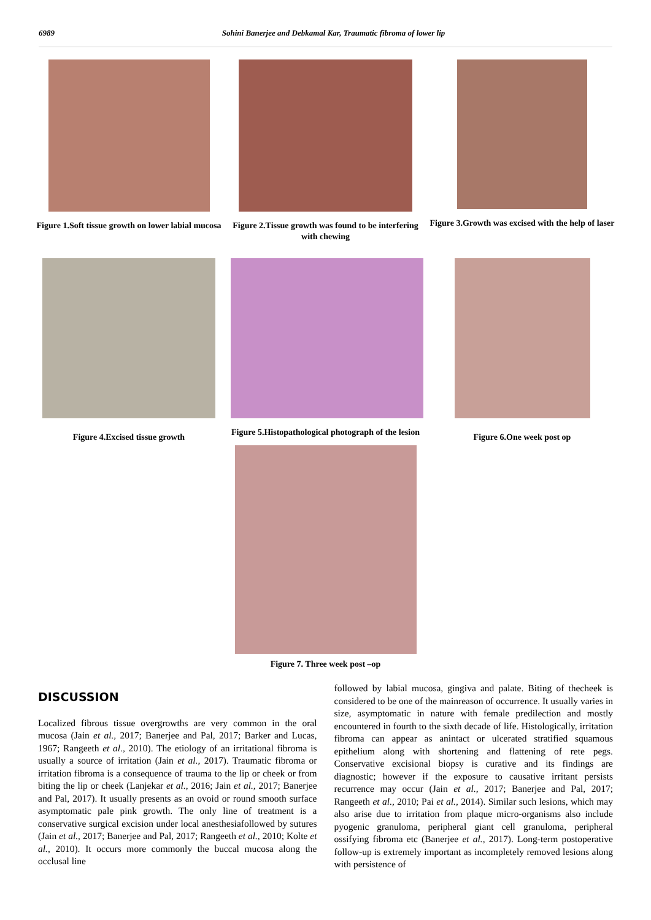6989 Sohini Banerjee and Debkamal Kar, Traumatic fibroma of lower lip
Figure 1.Soft tissue growth on lower labial mucosa
Figure 2.Tissue growth was found to be interfering with chewing
Figure 3.Growth was excised with the help of laser
Figure 4.Excised tissue growth
Figure 5.Histopathological photograph of the lesion
Figure 6.One week post op
Figure 7. Three week post –op
DISCUSSION
Localized fibrous tissue overgrowths are very common in the oral mucosa (Jain et al., 2017; Banerjee and Pal, 2017; Barker and Lucas, 1967; Rangeeth et al., 2010). The etiology of an irritational fibroma is usually a source of irritation (Jain et al., 2017). Traumatic fibroma or irritation fibroma is a consequence of trauma to the lip or cheek or from biting the lip or cheek (Lanjekar et al., 2016; Jain et al., 2017; Banerjee and Pal, 2017). It usually presents as an ovoid or round smooth surface asymptomatic pale pink growth. The only line of treatment is a conservative surgical excision under local anesthesiafollowed by sutures (Jain et al., 2017; Banerjee and Pal, 2017; Rangeeth et al., 2010; Kolte et al., 2010). It occurs more commonly the buccal mucosa along the occlusal line
followed by labial mucosa, gingiva and palate. Biting of thecheek is considered to be one of the mainreason of occurrence. It usually varies in size, asymptomatic in nature with female predilection and mostly encountered in fourth to the sixth decade of life. Histologically, irritation fibroma can appear as anintact or ulcerated stratified squamous epithelium along with shortening and flattening of rete pegs. Conservative excisional biopsy is curative and its findings are diagnostic; however if the exposure to causative irritant persists recurrence may occur (Jain et al., 2017; Banerjee and Pal, 2017; Rangeeth et al., 2010; Pai et al., 2014). Similar such lesions, which may also arise due to irritation from plaque micro-organisms also include pyogenic granuloma, peripheral giant cell granuloma, peripheral ossifying fibroma etc (Banerjee et al., 2017). Long-term postoperative follow-up is extremely important as incompletely removed lesions along with persistence of